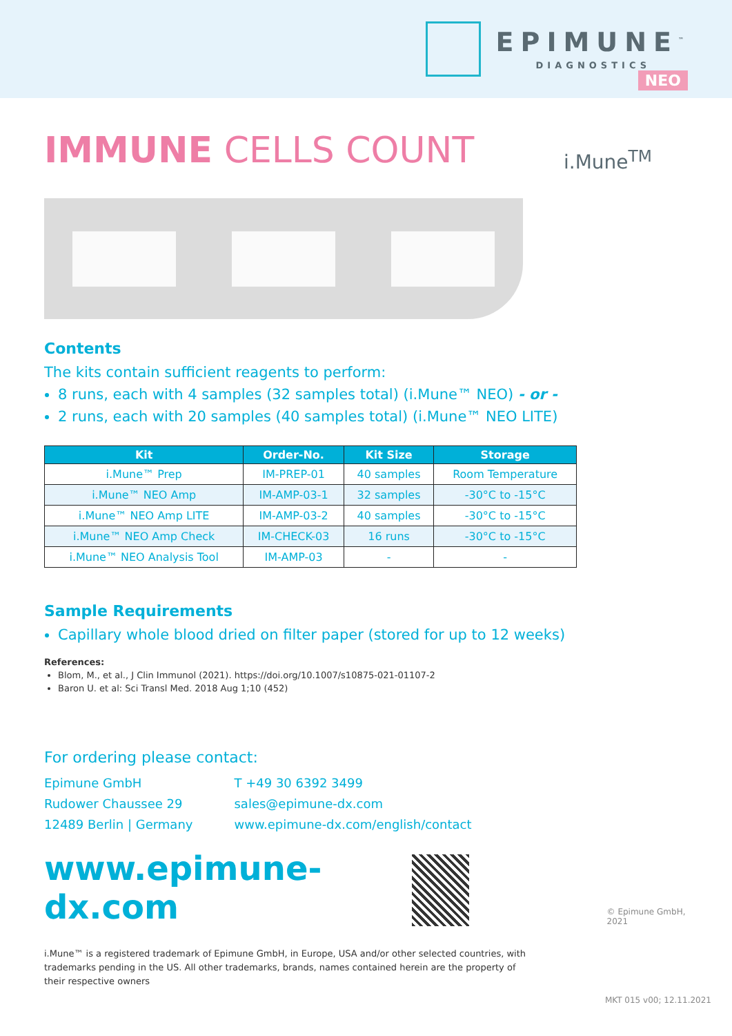EPIMUNE<sup>™</sup>
DIAGNOSTICS
IMMUNE CELLS COUNT
NEO
i.Mune<sup>TM</sup>
Contents
The kits contain sufficient reagents to perform:
8 runs, each with 4 samples (32 samples total) (i.Mune™ NEO) - or -
2 runs, each with 20 samples (40 samples total) (i.Mune™ NEO LITE)
| Kit | Order-No. | Kit Size | Storage |
| --- | --- | --- | --- |
| i.Mune™ Prep | IM-PREP-01 | 40 samples | Room Temperature |
| i.Mune™ NEO Amp | IM-AMP-03-1 | 32 samples | -30°C to -15°C |
| i.Mune™ NEO Amp LITE | IM-AMP-03-2 | 40 samples | -30°C to -15°C |
| i.Mune™ NEO Amp Check | IM-CHECK-03 | 16 runs | -30°C to -15°C |
| i.Mune™ NEO Analysis Tool | IM-AMP-03 | - | - |
Sample Requirements
Capillary whole blood dried on filter paper (stored for up to 12 weeks)
References:
Blom, M., et al., J Clin Immunol (2021). https://doi.org/10.1007/s10875-021-01107-2
Baron U. et al: Sci Transl Med. 2018 Aug 1;10 (452)
For ordering please contact:
Epimune GmbH
Rudower Chaussee 29
12489 Berlin | Germany
T +49 30 6392 3499
sales@epimune-dx.com
www.epimune-dx.com/english/contact
www.epimune-dx.com
© Epimune GmbH, 2021
i.Mune™ is a registered trademark of Epimune GmbH, in Europe, USA and/or other selected countries, with trademarks pending in the US. All other trademarks, brands, names contained herein are the property of their respective owners
MKT 015 v00; 12.11.2021